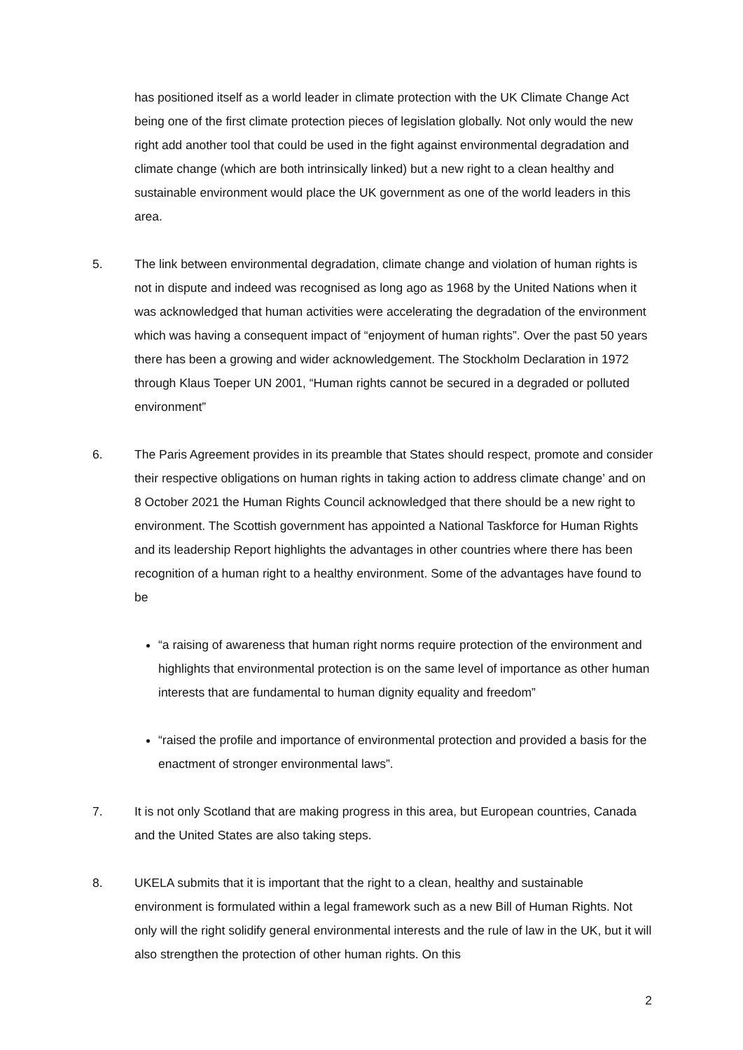has positioned itself as a world leader in climate protection with the UK Climate Change Act being one of the first climate protection pieces of legislation globally. Not only would the new right add another tool that could be used in the fight against environmental degradation and climate change (which are both intrinsically linked) but a new right to a clean healthy and sustainable environment would place the UK government as one of the world leaders in this area.
5. The link between environmental degradation, climate change and violation of human rights is not in dispute and indeed was recognised as long ago as 1968 by the United Nations when it was acknowledged that human activities were accelerating the degradation of the environment which was having a consequent impact of “enjoyment of human rights”. Over the past 50 years there has been a growing and wider acknowledgement. The Stockholm Declaration in 1972 through Klaus Toeper UN 2001, “Human rights cannot be secured in a degraded or polluted environment”
6. The Paris Agreement provides in its preamble that States should respect, promote and consider their respective obligations on human rights in taking action to address climate change’ and on 8 October 2021 the Human Rights Council acknowledged that there should be a new right to environment. The Scottish government has appointed a National Taskforce for Human Rights and its leadership Report highlights the advantages in other countries where there has been recognition of a human right to a healthy environment. Some of the advantages have found to be
“a raising of awareness that human right norms require protection of the environment and highlights that environmental protection is on the same level of importance as other human interests that are fundamental to human dignity equality and freedom”
“raised the profile and importance of environmental protection and provided a basis for the enactment of stronger environmental laws”.
7. It is not only Scotland that are making progress in this area, but European countries, Canada and the United States are also taking steps.
8. UKELA submits that it is important that the right to a clean, healthy and sustainable environment is formulated within a legal framework such as a new Bill of Human Rights. Not only will the right solidify general environmental interests and the rule of law in the UK, but it will also strengthen the protection of other human rights. On this
2